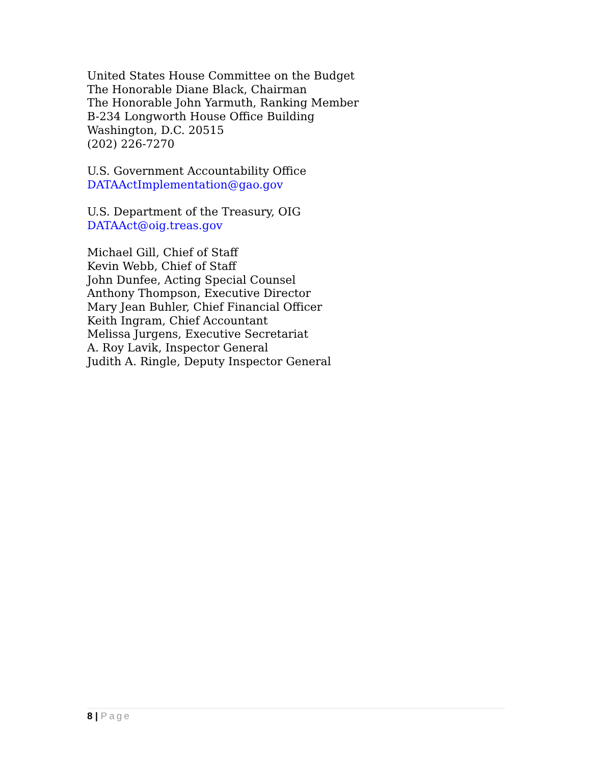United States House Committee on the Budget
The Honorable Diane Black, Chairman
The Honorable John Yarmuth, Ranking Member
B-234 Longworth House Office Building
Washington, D.C. 20515
(202) 226-7270
U.S. Government Accountability Office
DATAActImplementation@gao.gov
U.S. Department of the Treasury, OIG
DATAAct@oig.treas.gov
Michael Gill, Chief of Staff
Kevin Webb, Chief of Staff
John Dunfee, Acting Special Counsel
Anthony Thompson, Executive Director
Mary Jean Buhler, Chief Financial Officer
Keith Ingram, Chief Accountant
Melissa Jurgens, Executive Secretariat
A. Roy Lavik, Inspector General
Judith A. Ringle, Deputy Inspector General
8 | Page